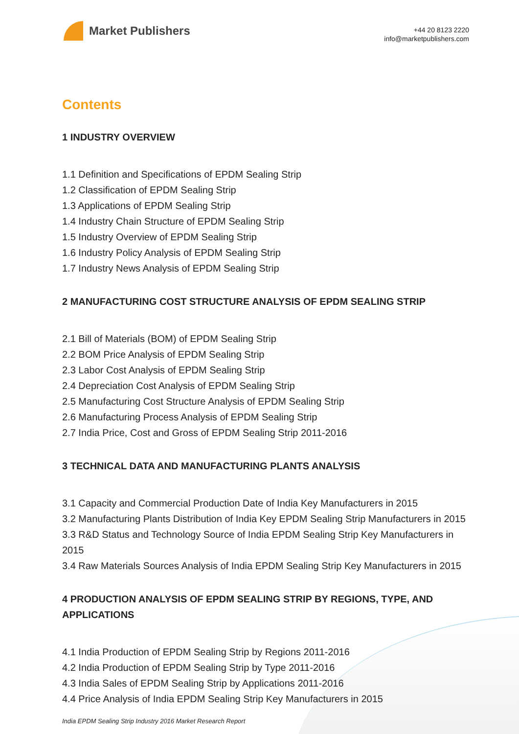Market Publishers
+44 20 8123 2220
info@marketpublishers.com
Contents
1 INDUSTRY OVERVIEW
1.1 Definition and Specifications of EPDM Sealing Strip
1.2 Classification of EPDM Sealing Strip
1.3 Applications of EPDM Sealing Strip
1.4 Industry Chain Structure of EPDM Sealing Strip
1.5 Industry Overview of EPDM Sealing Strip
1.6 Industry Policy Analysis of EPDM Sealing Strip
1.7 Industry News Analysis of EPDM Sealing Strip
2 MANUFACTURING COST STRUCTURE ANALYSIS OF EPDM SEALING STRIP
2.1 Bill of Materials (BOM) of EPDM Sealing Strip
2.2 BOM Price Analysis of EPDM Sealing Strip
2.3 Labor Cost Analysis of EPDM Sealing Strip
2.4 Depreciation Cost Analysis of EPDM Sealing Strip
2.5 Manufacturing Cost Structure Analysis of EPDM Sealing Strip
2.6 Manufacturing Process Analysis of EPDM Sealing Strip
2.7 India Price, Cost and Gross of EPDM Sealing Strip 2011-2016
3 TECHNICAL DATA AND MANUFACTURING PLANTS ANALYSIS
3.1 Capacity and Commercial Production Date of India Key Manufacturers in 2015
3.2 Manufacturing Plants Distribution of India Key EPDM Sealing Strip Manufacturers in 2015
3.3 R&D Status and Technology Source of India EPDM Sealing Strip Key Manufacturers in 2015
3.4 Raw Materials Sources Analysis of India EPDM Sealing Strip Key Manufacturers in 2015
4 PRODUCTION ANALYSIS OF EPDM SEALING STRIP BY REGIONS, TYPE, AND APPLICATIONS
4.1 India Production of EPDM Sealing Strip by Regions 2011-2016
4.2 India Production of EPDM Sealing Strip by Type 2011-2016
4.3 India Sales of EPDM Sealing Strip by Applications 2011-2016
4.4 Price Analysis of India EPDM Sealing Strip Key Manufacturers in 2015
India EPDM Sealing Strip Industry 2016 Market Research Report